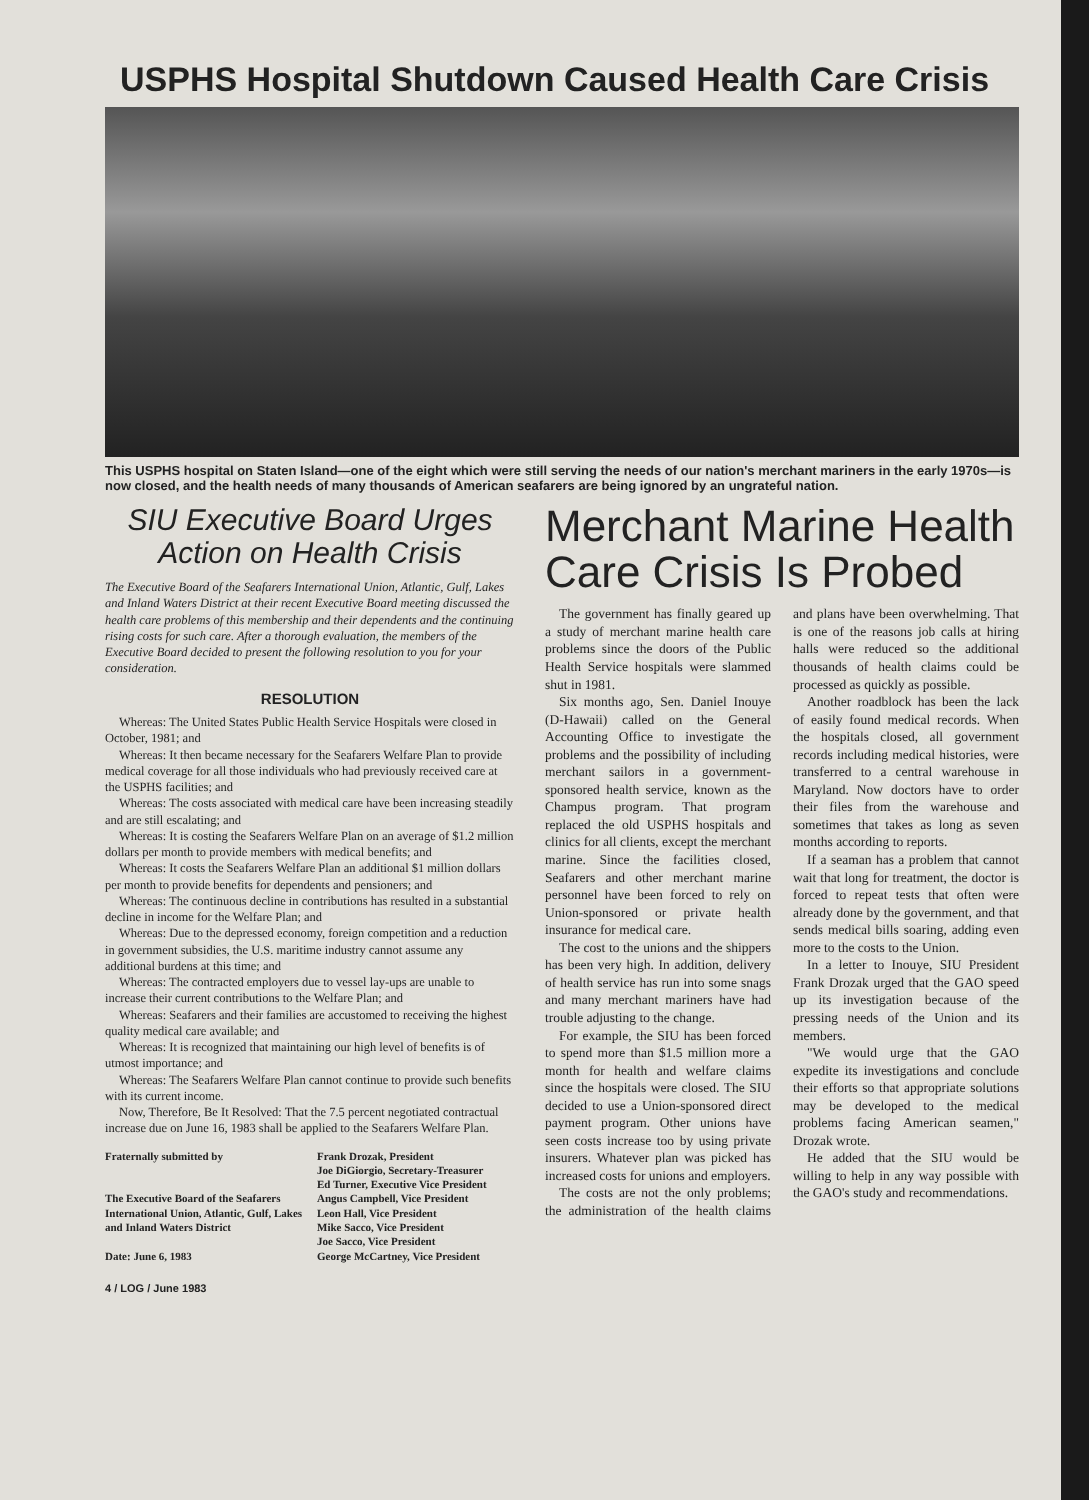USPHS Hospital Shutdown Caused Health Care Crisis
This USPHS hospital on Staten Island—one of the eight which were still serving the needs of our nation's merchant mariners in the early 1970s—is now closed, and the health needs of many thousands of American seafarers are being ignored by an ungrateful nation.
SIU Executive Board Urges Action on Health Crisis
The Executive Board of the Seafarers International Union, Atlantic, Gulf, Lakes and Inland Waters District at their recent Executive Board meeting discussed the health care problems of this membership and their dependents and the continuing rising costs for such care. After a thorough evaluation, the members of the Executive Board decided to present the following resolution to you for your consideration.
RESOLUTION
Whereas: The United States Public Health Service Hospitals were closed in October, 1981; and
Whereas: It then became necessary for the Seafarers Welfare Plan to provide medical coverage for all those individuals who had previously received care at the USPHS facilities; and
Whereas: The costs associated with medical care have been increasing steadily and are still escalating; and
Whereas: It is costing the Seafarers Welfare Plan on an average of $1.2 million dollars per month to provide members with medical benefits; and
Whereas: It costs the Seafarers Welfare Plan an additional $1 million dollars per month to provide benefits for dependents and pensioners; and
Whereas: The continuous decline in contributions has resulted in a substantial decline in income for the Welfare Plan; and
Whereas: Due to the depressed economy, foreign competition and a reduction in government subsidies, the U.S. maritime industry cannot assume any additional burdens at this time; and
Whereas: The contracted employers due to vessel lay-ups are unable to increase their current contributions to the Welfare Plan; and
Whereas: Seafarers and their families are accustomed to receiving the highest quality medical care available; and
Whereas: It is recognized that maintaining our high level of benefits is of utmost importance; and
Whereas: The Seafarers Welfare Plan cannot continue to provide such benefits with its current income.
Now, Therefore, Be It Resolved: That the 7.5 percent negotiated contractual increase due on June 16, 1983 shall be applied to the Seafarers Welfare Plan.
Fraternally submitted by
The Executive Board of the Seafarers International Union, Atlantic, Gulf, Lakes and Inland Waters District
Date: June 6, 1983
Frank Drozak, President
Joe DiGiorgio, Secretary-Treasurer
Ed Turner, Executive Vice President
Angus Campbell, Vice President
Leon Hall, Vice President
Mike Sacco, Vice President
Joe Sacco, Vice President
George McCartney, Vice President
4 / LOG / June 1983
Merchant Marine Health Care Crisis Is Probed
The government has finally geared up a study of merchant marine health care problems since the doors of the Public Health Service hospitals were slammed shut in 1981.
Six months ago, Sen. Daniel Inouye (D-Hawaii) called on the General Accounting Office to investigate the problems and the possibility of including merchant sailors in a government-sponsored health service, known as the Champus program. That program replaced the old USPHS hospitals and clinics for all clients, except the merchant marine. Since the facilities closed, Seafarers and other merchant marine personnel have been forced to rely on Union-sponsored or private health insurance for medical care.
The cost to the unions and the shippers has been very high. In addition, delivery of health service has run into some snags and many merchant mariners have had trouble adjusting to the change.
For example, the SIU has been forced to spend more than $1.5 million more a month for health and welfare claims since the hospitals were closed. The SIU decided to use a Union-sponsored direct payment program. Other unions have seen costs increase too by using private insurers. Whatever plan was picked has increased costs for unions and employers.
The costs are not the only problems; the administration of the health claims and plans have been overwhelming. That is one of the reasons job calls at hiring halls were reduced so the additional thousands of health claims could be processed as quickly as possible.
Another roadblock has been the lack of easily found medical records. When the hospitals closed, all government records including medical histories, were transferred to a central warehouse in Maryland. Now doctors have to order their files from the warehouse and sometimes that takes as long as seven months according to reports.
If a seaman has a problem that cannot wait that long for treatment, the doctor is forced to repeat tests that often were already done by the government, and that sends medical bills soaring, adding even more to the costs to the Union.
In a letter to Inouye, SIU President Frank Drozak urged that the GAO speed up its investigation because of the pressing needs of the Union and its members.
"We would urge that the GAO expedite its investigations and conclude their efforts so that appropriate solutions may be developed to the medical problems facing American seamen," Drozak wrote.
He added that the SIU would be willing to help in any way possible with the GAO's study and recommendations.